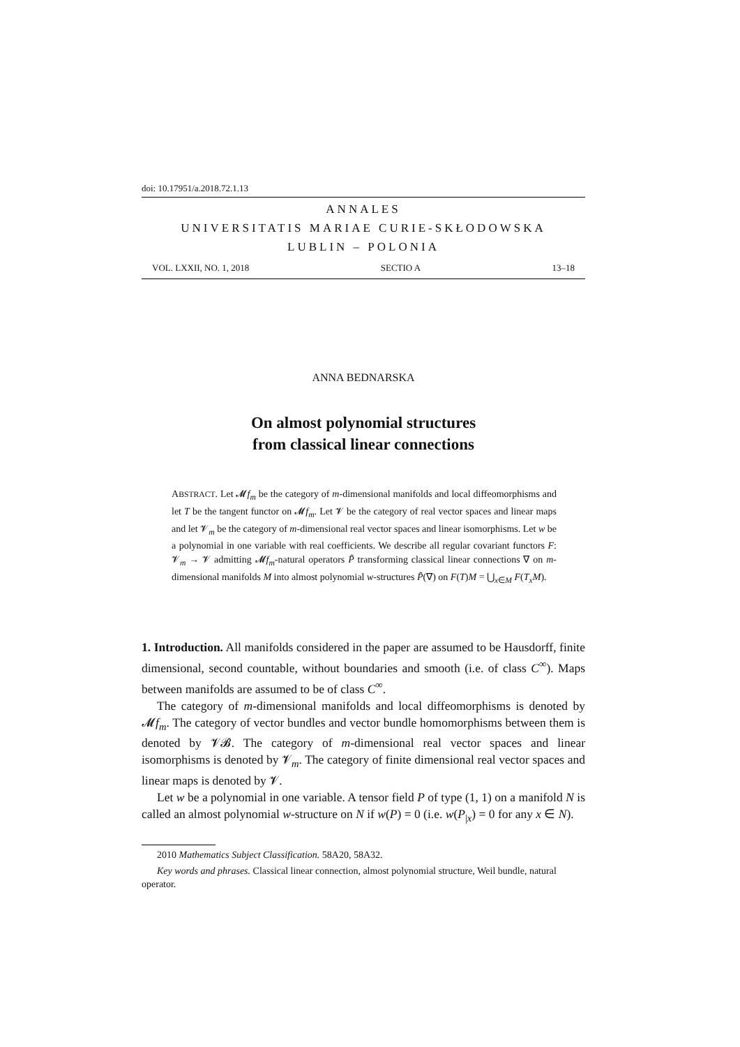doi: 10.17951/a.2018.72.1.13
ANNALES
UNIVERSITATIS MARIAE CURIE-SKŁODOWSKA
LUBLIN – POLONIA
VOL. LXXII, NO. 1, 2018 SECTIO A 13–18
ANNA BEDNARSKA
On almost polynomial structures
from classical linear connections
ABSTRACT. Let 𝓜f<sub>m</sub> be the category of m-dimensional manifolds and local diffeomorphisms and let T be the tangent functor on 𝓜f<sub>m</sub>. Let 𝓥 be the category of real vector spaces and linear maps and let 𝓥<sub>m</sub> be the category of m-dimensional real vector spaces and linear isomorphisms. Let w be a polynomial in one variable with real coefficients. We describe all regular covariant functors F: 𝓥<sub>m</sub> → 𝓥 admitting 𝓜f<sub>m</sub>-natural operators P̃ transforming classical linear connections ∇ on m-dimensional manifolds M into almost polynomial w-structures P̃(∇) on F(T)M = ⋃<sub>x∈M</sub> F(T<sub>x</sub>M).
1. Introduction. All manifolds considered in the paper are assumed to be Hausdorff, finite dimensional, second countable, without boundaries and smooth (i.e. of class C<sup>∞</sup>). Maps between manifolds are assumed to be of class C<sup>∞</sup>.
The category of m-dimensional manifolds and local diffeomorphisms is denoted by 𝓜f<sub>m</sub>. The category of vector bundles and vector bundle homomorphisms between them is denoted by 𝓥𝓑. The category of m-dimensional real vector spaces and linear isomorphisms is denoted by 𝓥<sub>m</sub>. The category of finite dimensional real vector spaces and linear maps is denoted by 𝓥.
Let w be a polynomial in one variable. A tensor field P of type (1, 1) on a manifold N is called an almost polynomial w-structure on N if w(P) = 0 (i.e. w(P<sub>|x</sub>) = 0 for any x ∈ N).
2010 Mathematics Subject Classification. 58A20, 58A32.
Key words and phrases. Classical linear connection, almost polynomial structure, Weil bundle, natural operator.